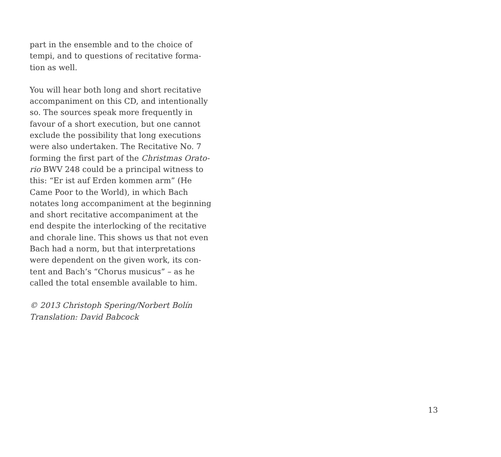part in the ensemble and to the choice of
tempi, and to questions of recitative forma-
tion as well.
You will hear both long and short recitative
accompaniment on this CD, and intentionally
so. The sources speak more frequently in
favour of a short execution, but one cannot
exclude the possibility that long executions
were also undertaken. The Recitative No. 7
forming the first part of the Christmas Orato-
rio BWV 248 could be a principal witness to
this: “Er ist auf Erden kommen arm” (He
Came Poor to the World), in which Bach
notates long accompaniment at the beginning
and short recitative accompaniment at the
end despite the interlocking of the recitative
and chorale line. This shows us that not even
Bach had a norm, but that interpretations
were dependent on the given work, its con-
tent and Bach’s “Chorus musicus” – as he
called the total ensemble available to him.
© 2013 Christoph Spering/Norbert Bolín
Translation: David Babcock
13